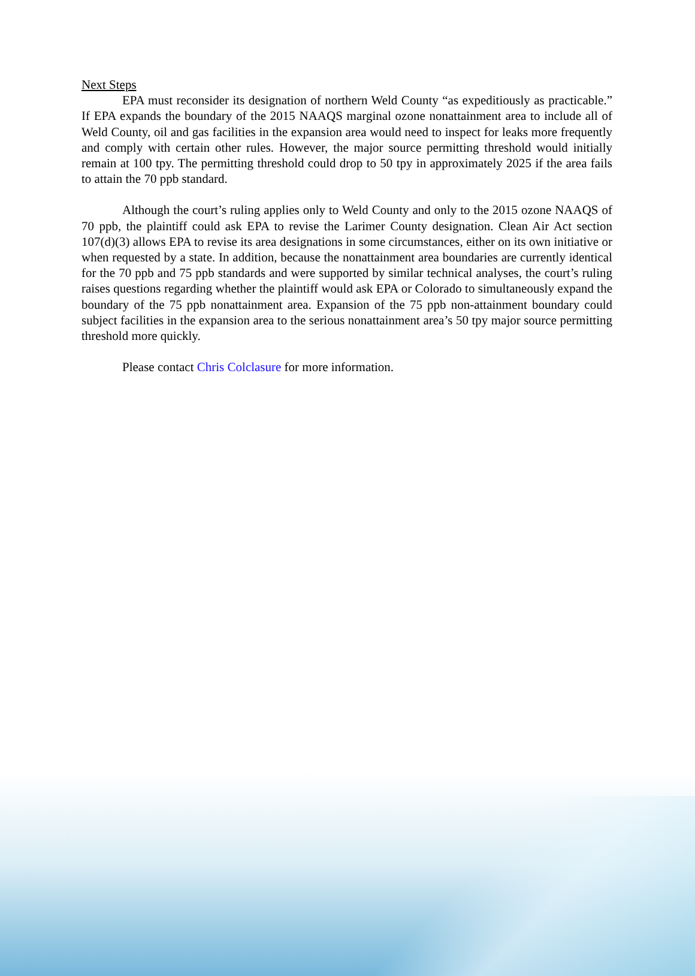Next Steps
EPA must reconsider its designation of northern Weld County “as expeditiously as practicable.” If EPA expands the boundary of the 2015 NAAQS marginal ozone nonattainment area to include all of Weld County, oil and gas facilities in the expansion area would need to inspect for leaks more frequently and comply with certain other rules. However, the major source permitting threshold would initially remain at 100 tpy. The permitting threshold could drop to 50 tpy in approximately 2025 if the area fails to attain the 70 ppb standard.
Although the court’s ruling applies only to Weld County and only to the 2015 ozone NAAQS of 70 ppb, the plaintiff could ask EPA to revise the Larimer County designation. Clean Air Act section 107(d)(3) allows EPA to revise its area designations in some circumstances, either on its own initiative or when requested by a state. In addition, because the nonattainment area boundaries are currently identical for the 70 ppb and 75 ppb standards and were supported by similar technical analyses, the court’s ruling raises questions regarding whether the plaintiff would ask EPA or Colorado to simultaneously expand the boundary of the 75 ppb nonattainment area. Expansion of the 75 ppb non-attainment boundary could subject facilities in the expansion area to the serious nonattainment area’s 50 tpy major source permitting threshold more quickly.
Please contact Chris Colclasure for more information.